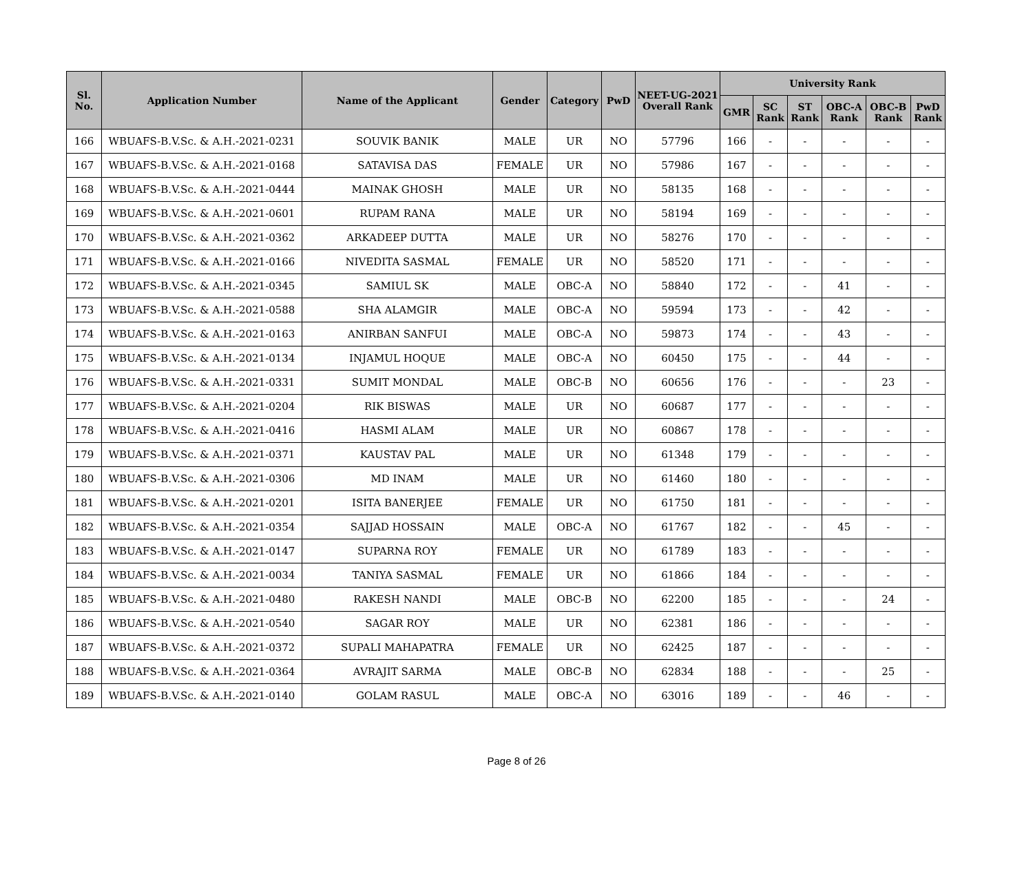| Sl. No. | Application Number | Name of the Applicant | Gender | Category | PwD | NEET-UG-2021 Overall Rank | University Rank | | | | | |
| --- | --- | --- | --- | --- | --- | --- | --- | --- | --- | --- | --- | --- |
| | | | | | | | GMR | SC Rank | ST Rank | OBC-A Rank | OBC-B Rank | PwD Rank |
| 166 | WBUAFS-B.V.Sc. & A.H.-2021-0231 | SOUVIK BANIK | MALE | UR | NO | 57796 | 166 | - | - | - | - | - |
| 167 | WBUAFS-B.V.Sc. & A.H.-2021-0168 | SATAVISA DAS | FEMALE | UR | NO | 57986 | 167 | - | - | - | - | - |
| 168 | WBUAFS-B.V.Sc. & A.H.-2021-0444 | MAINAK GHOSH | MALE | UR | NO | 58135 | 168 | - | - | - | - | - |
| 169 | WBUAFS-B.V.Sc. & A.H.-2021-0601 | RUPAM RANA | MALE | UR | NO | 58194 | 169 | - | - | - | - | - |
| 170 | WBUAFS-B.V.Sc. & A.H.-2021-0362 | ARKADEEP DUTTA | MALE | UR | NO | 58276 | 170 | - | - | - | - | - |
| 171 | WBUAFS-B.V.Sc. & A.H.-2021-0166 | NIVEDITA SASMAL | FEMALE | UR | NO | 58520 | 171 | - | - | - | - | - |
| 172 | WBUAFS-B.V.Sc. & A.H.-2021-0345 | SAMIUL SK | MALE | OBC-A | NO | 58840 | 172 | - | - | 41 | - | - |
| 173 | WBUAFS-B.V.Sc. & A.H.-2021-0588 | SHA ALAMGIR | MALE | OBC-A | NO | 59594 | 173 | - | - | 42 | - | - |
| 174 | WBUAFS-B.V.Sc. & A.H.-2021-0163 | ANIRBAN SANFUI | MALE | OBC-A | NO | 59873 | 174 | - | - | 43 | - | - |
| 175 | WBUAFS-B.V.Sc. & A.H.-2021-0134 | INJAMUL HOQUE | MALE | OBC-A | NO | 60450 | 175 | - | - | 44 | - | - |
| 176 | WBUAFS-B.V.Sc. & A.H.-2021-0331 | SUMIT MONDAL | MALE | OBC-B | NO | 60656 | 176 | - | - | - | 23 | - |
| 177 | WBUAFS-B.V.Sc. & A.H.-2021-0204 | RIK BISWAS | MALE | UR | NO | 60687 | 177 | - | - | - | - | - |
| 178 | WBUAFS-B.V.Sc. & A.H.-2021-0416 | HASMI ALAM | MALE | UR | NO | 60867 | 178 | - | - | - | - | - |
| 179 | WBUAFS-B.V.Sc. & A.H.-2021-0371 | KAUSTAV PAL | MALE | UR | NO | 61348 | 179 | - | - | - | - | - |
| 180 | WBUAFS-B.V.Sc. & A.H.-2021-0306 | MD INAM | MALE | UR | NO | 61460 | 180 | - | - | - | - | - |
| 181 | WBUAFS-B.V.Sc. & A.H.-2021-0201 | ISITA BANERJEE | FEMALE | UR | NO | 61750 | 181 | - | - | - | - | - |
| 182 | WBUAFS-B.V.Sc. & A.H.-2021-0354 | SAJJAD HOSSAIN | MALE | OBC-A | NO | 61767 | 182 | - | - | 45 | - | - |
| 183 | WBUAFS-B.V.Sc. & A.H.-2021-0147 | SUPARNA ROY | FEMALE | UR | NO | 61789 | 183 | - | - | - | - | - |
| 184 | WBUAFS-B.V.Sc. & A.H.-2021-0034 | TANIYA SASMAL | FEMALE | UR | NO | 61866 | 184 | - | - | - | - | - |
| 185 | WBUAFS-B.V.Sc. & A.H.-2021-0480 | RAKESH NANDI | MALE | OBC-B | NO | 62200 | 185 | - | - | - | 24 | - |
| 186 | WBUAFS-B.V.Sc. & A.H.-2021-0540 | SAGAR ROY | MALE | UR | NO | 62381 | 186 | - | - | - | - | - |
| 187 | WBUAFS-B.V.Sc. & A.H.-2021-0372 | SUPALI MAHAPATRA | FEMALE | UR | NO | 62425 | 187 | - | - | - | - | - |
| 188 | WBUAFS-B.V.Sc. & A.H.-2021-0364 | AVRAJIT SARMA | MALE | OBC-B | NO | 62834 | 188 | - | - | - | 25 | - |
| 189 | WBUAFS-B.V.Sc. & A.H.-2021-0140 | GOLAM RASUL | MALE | OBC-A | NO | 63016 | 189 | - | - | 46 | - | - |
Page 8 of 26